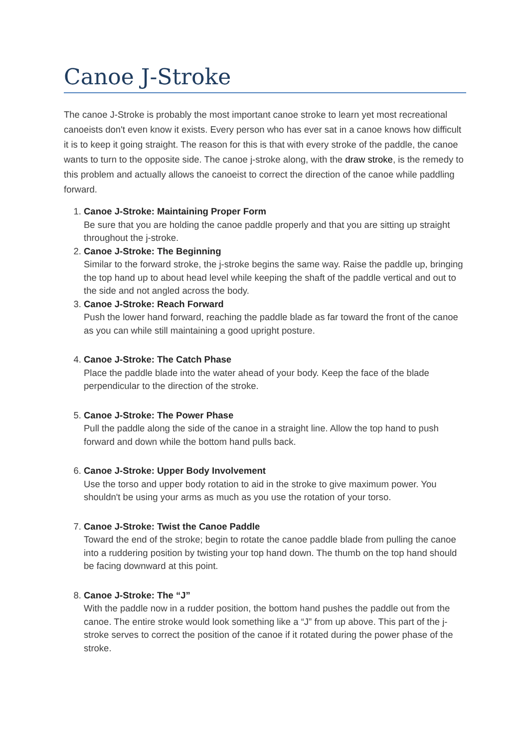Canoe J-Stroke
The canoe J-Stroke is probably the most important canoe stroke to learn yet most recreational canoeists don't even know it exists. Every person who has ever sat in a canoe knows how difficult it is to keep it going straight. The reason for this is that with every stroke of the paddle, the canoe wants to turn to the opposite side. The canoe j-stroke along, with the draw stroke, is the remedy to this problem and actually allows the canoeist to correct the direction of the canoe while paddling forward.
1. Canoe J-Stroke: Maintaining Proper Form
Be sure that you are holding the canoe paddle properly and that you are sitting up straight throughout the j-stroke.
2. Canoe J-Stroke: The Beginning
Similar to the forward stroke, the j-stroke begins the same way. Raise the paddle up, bringing the top hand up to about head level while keeping the shaft of the paddle vertical and out to the side and not angled across the body.
3. Canoe J-Stroke: Reach Forward
Push the lower hand forward, reaching the paddle blade as far toward the front of the canoe as you can while still maintaining a good upright posture.
4. Canoe J-Stroke: The Catch Phase
Place the paddle blade into the water ahead of your body. Keep the face of the blade perpendicular to the direction of the stroke.
5. Canoe J-Stroke: The Power Phase
Pull the paddle along the side of the canoe in a straight line. Allow the top hand to push forward and down while the bottom hand pulls back.
6. Canoe J-Stroke: Upper Body Involvement
Use the torso and upper body rotation to aid in the stroke to give maximum power. You shouldn't be using your arms as much as you use the rotation of your torso.
7. Canoe J-Stroke: Twist the Canoe Paddle
Toward the end of the stroke; begin to rotate the canoe paddle blade from pulling the canoe into a ruddering position by twisting your top hand down. The thumb on the top hand should be facing downward at this point.
8. Canoe J-Stroke: The “J”
With the paddle now in a rudder position, the bottom hand pushes the paddle out from the canoe. The entire stroke would look something like a “J” from up above. This part of the j-stroke serves to correct the position of the canoe if it rotated during the power phase of the stroke.